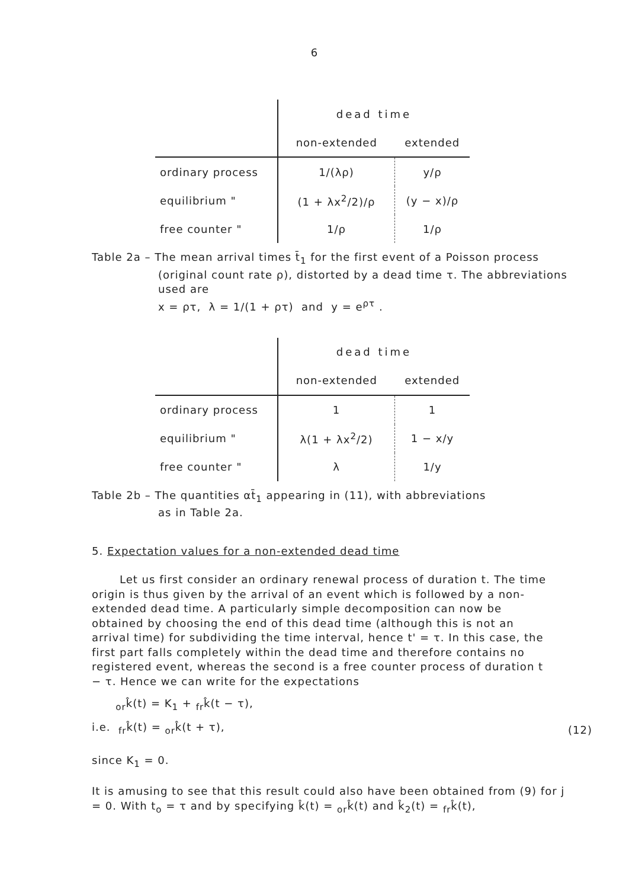6
| | dead time | |
| --- | --- | --- |
| | non-extended | extended |
| ordinary process | 1/(λρ) | y/ρ |
| equilibrium " | (1 + λx<sup>2</sup>/2)/ρ | (y − x)/ρ |
| free counter " | 1/ρ | 1/ρ |
Table 2a – The mean arrival times t̄<sub>1</sub> for the first event of a Poisson process
(original count rate ρ), distorted by a dead time τ. The abbreviations
used are
x = ρτ, λ = 1/(1 + ρτ) and y = e<sup>ρτ</sup> .
| | dead time | |
| --- | --- | --- |
| | non-extended | extended |
| ordinary process | 1 | 1 |
| equilibrium " | λ(1 + λx<sup>2</sup>/2) | 1 − x/y |
| free counter " | λ | 1/y |
Table 2b – The quantities αt̄<sub>1</sub> appearing in (11), with abbreviations
as in Table 2a.
5. Expectation values for a non-extended dead time
Let us first consider an ordinary renewal process of duration t. The time origin is thus given by the arrival of an event which is followed by a non-extended dead time. A particularly simple decomposition can now be obtained by choosing the end of this dead time (although this is not an arrival time) for subdividing the time interval, hence t' = τ. In this case, the first part falls completely within the dead time and therefore contains no registered event, whereas the second is a free counter process of duration t − τ. Hence we can write for the expectations
<sub>or</sub>k̂(t) = K<sub>1</sub> + <sub>fr</sub>k̂(t − τ),
i.e. <sub>fr</sub>k̂(t) = <sub>or</sub>k̂(t + τ),
(12)
since K<sub>1</sub> = 0.
It is amusing to see that this result could also have been obtained from (9) for j = 0. With t<sub>o</sub> = τ and by specifying k̂(t) = <sub>or</sub>k̂(t) and k̂<sub>2</sub>(t) = <sub>fr</sub>k̂(t),